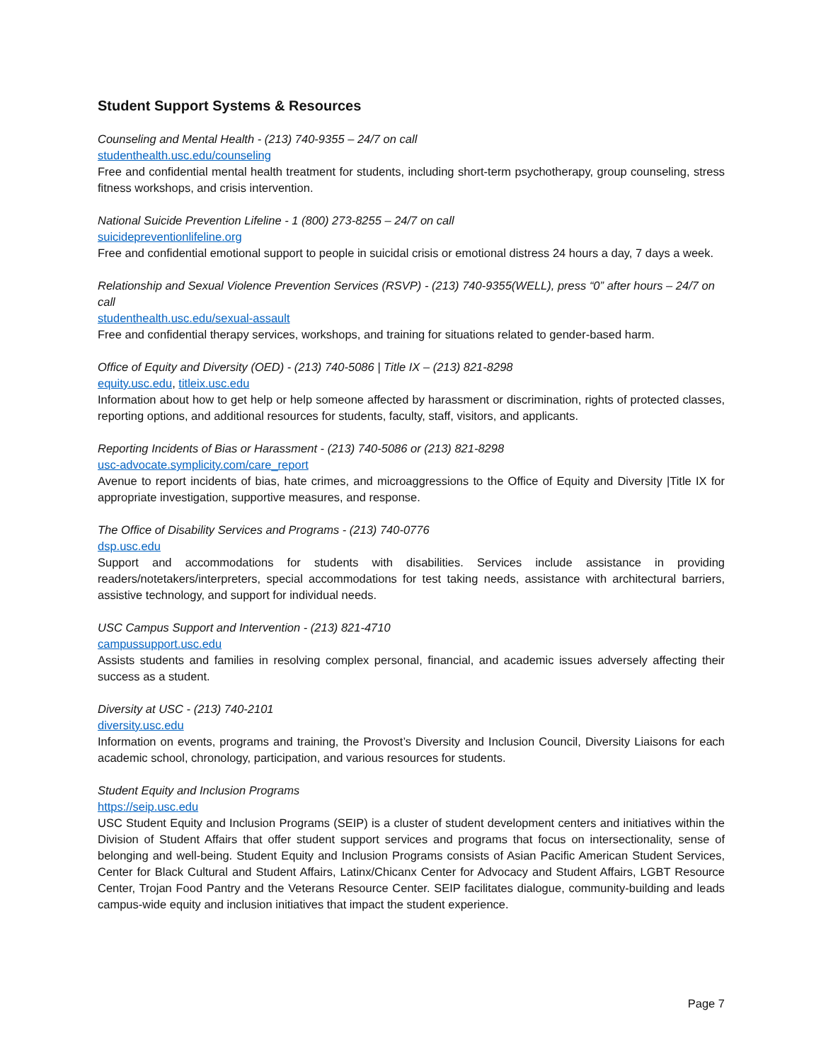Student Support Systems & Resources
Counseling and Mental Health - (213) 740-9355 – 24/7 on call
studenthealth.usc.edu/counseling
Free and confidential mental health treatment for students, including short-term psychotherapy, group counseling, stress fitness workshops, and crisis intervention.
National Suicide Prevention Lifeline - 1 (800) 273-8255 – 24/7 on call
suicidepreventionlifeline.org
Free and confidential emotional support to people in suicidal crisis or emotional distress 24 hours a day, 7 days a week.
Relationship and Sexual Violence Prevention Services (RSVP) - (213) 740-9355(WELL), press “0” after hours – 24/7 on call
studenthealth.usc.edu/sexual-assault
Free and confidential therapy services, workshops, and training for situations related to gender-based harm.
Office of Equity and Diversity (OED) - (213) 740-5086 | Title IX – (213) 821-8298
equity.usc.edu, titleix.usc.edu
Information about how to get help or help someone affected by harassment or discrimination, rights of protected classes, reporting options, and additional resources for students, faculty, staff, visitors, and applicants.
Reporting Incidents of Bias or Harassment - (213) 740-5086 or (213) 821-8298
usc-advocate.symplicity.com/care_report
Avenue to report incidents of bias, hate crimes, and microaggressions to the Office of Equity and Diversity |Title IX for appropriate investigation, supportive measures, and response.
The Office of Disability Services and Programs - (213) 740-0776
dsp.usc.edu
Support and accommodations for students with disabilities. Services include assistance in providing readers/notetakers/interpreters, special accommodations for test taking needs, assistance with architectural barriers, assistive technology, and support for individual needs.
USC Campus Support and Intervention - (213) 821-4710
campussupport.usc.edu
Assists students and families in resolving complex personal, financial, and academic issues adversely affecting their success as a student.
Diversity at USC - (213) 740-2101
diversity.usc.edu
Information on events, programs and training, the Provost’s Diversity and Inclusion Council, Diversity Liaisons for each academic school, chronology, participation, and various resources for students.
Student Equity and Inclusion Programs
https://seip.usc.edu
USC Student Equity and Inclusion Programs (SEIP) is a cluster of student development centers and initiatives within the Division of Student Affairs that offer student support services and programs that focus on intersectionality, sense of belonging and well-being. Student Equity and Inclusion Programs consists of Asian Pacific American Student Services, Center for Black Cultural and Student Affairs, Latinx/Chicanx Center for Advocacy and Student Affairs, LGBT Resource Center, Trojan Food Pantry and the Veterans Resource Center. SEIP facilitates dialogue, community-building and leads campus-wide equity and inclusion initiatives that impact the student experience.
Page 7